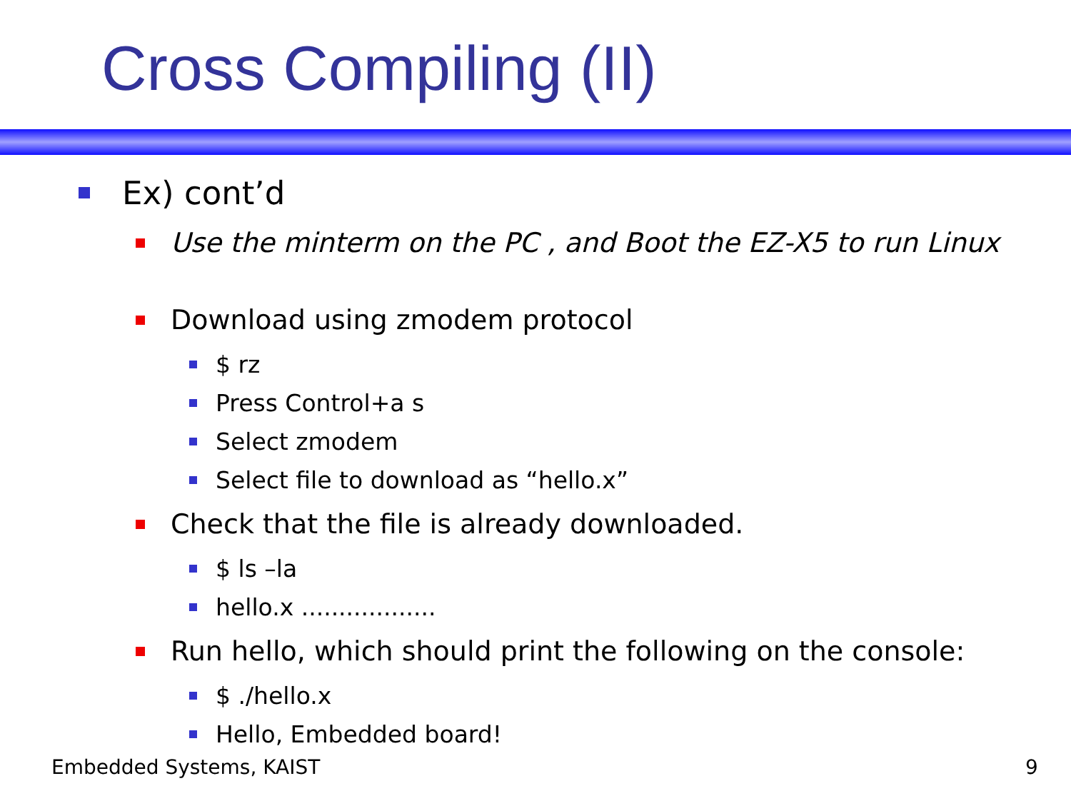Cross Compiling (II)
Ex) cont’d
Use the minterm on the PC , and Boot the EZ-X5 to run Linux
Download using zmodem protocol
$ rz
Press Control+a s
Select zmodem
Select file to download as “hello.x”
Check that the file is already downloaded.
$ ls –la
hello.x ..................
Run hello, which should print the following on the console:
$ ./hello.x
Hello, Embedded board!
Embedded Systems, KAIST 9